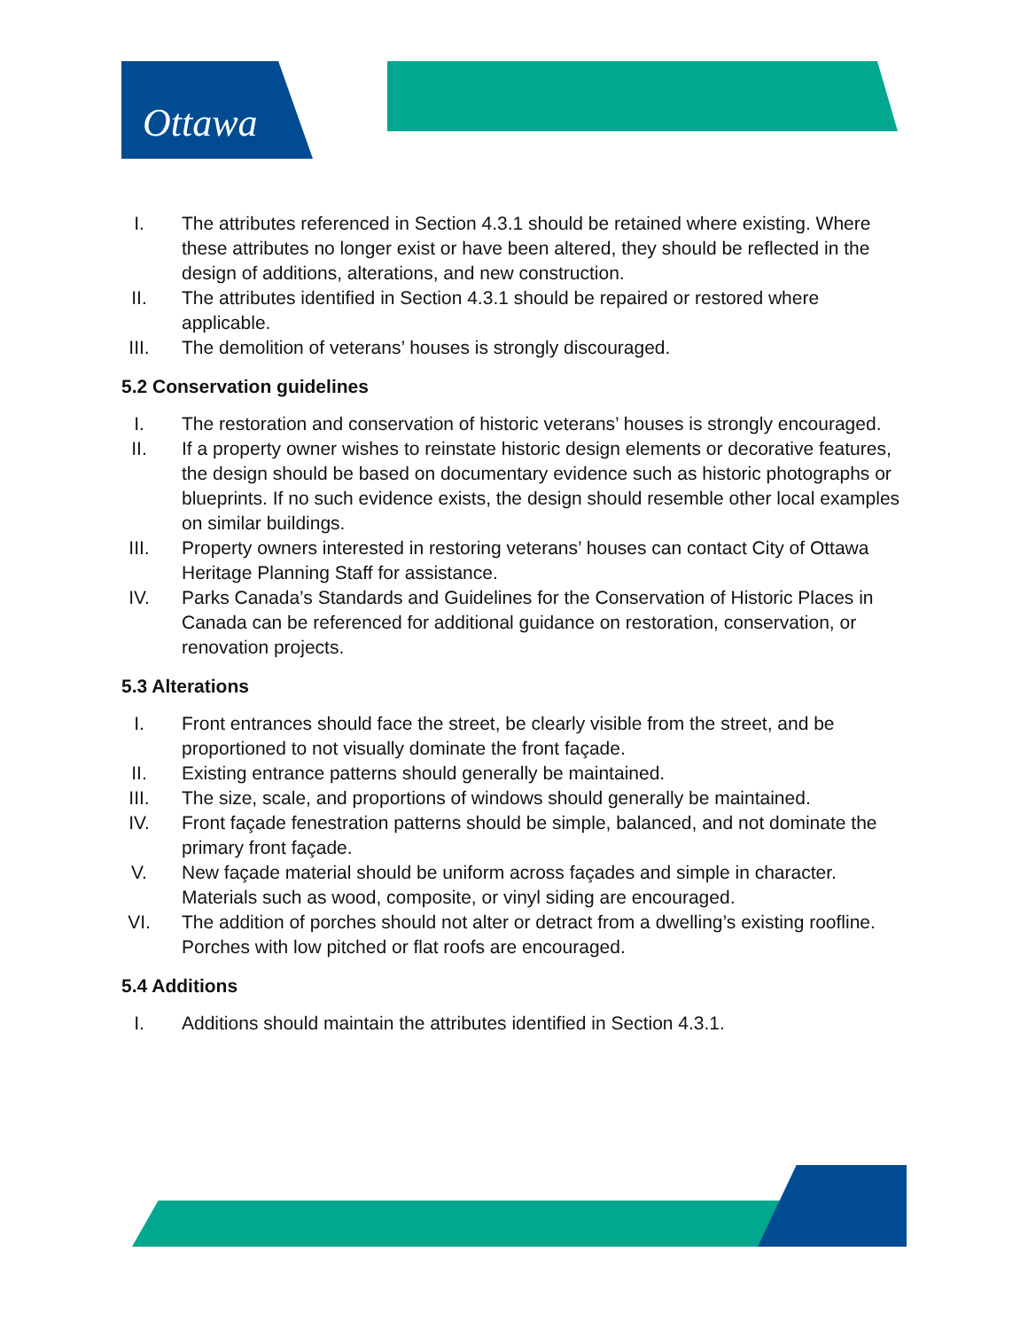Ottawa
I. The attributes referenced in Section 4.3.1 should be retained where existing. Where these attributes no longer exist or have been altered, they should be reflected in the design of additions, alterations, and new construction.
II. The attributes identified in Section 4.3.1 should be repaired or restored where applicable.
III. The demolition of veterans’ houses is strongly discouraged.
5.2 Conservation guidelines
I. The restoration and conservation of historic veterans’ houses is strongly encouraged.
II. If a property owner wishes to reinstate historic design elements or decorative features, the design should be based on documentary evidence such as historic photographs or blueprints. If no such evidence exists, the design should resemble other local examples on similar buildings.
III. Property owners interested in restoring veterans’ houses can contact City of Ottawa Heritage Planning Staff for assistance.
IV. Parks Canada’s Standards and Guidelines for the Conservation of Historic Places in Canada can be referenced for additional guidance on restoration, conservation, or renovation projects.
5.3 Alterations
I. Front entrances should face the street, be clearly visible from the street, and be proportioned to not visually dominate the front façade.
II. Existing entrance patterns should generally be maintained.
III. The size, scale, and proportions of windows should generally be maintained.
IV. Front façade fenestration patterns should be simple, balanced, and not dominate the primary front façade.
V. New façade material should be uniform across façades and simple in character. Materials such as wood, composite, or vinyl siding are encouraged.
VI. The addition of porches should not alter or detract from a dwelling’s existing roofline. Porches with low pitched or flat roofs are encouraged.
5.4 Additions
I. Additions should maintain the attributes identified in Section 4.3.1.